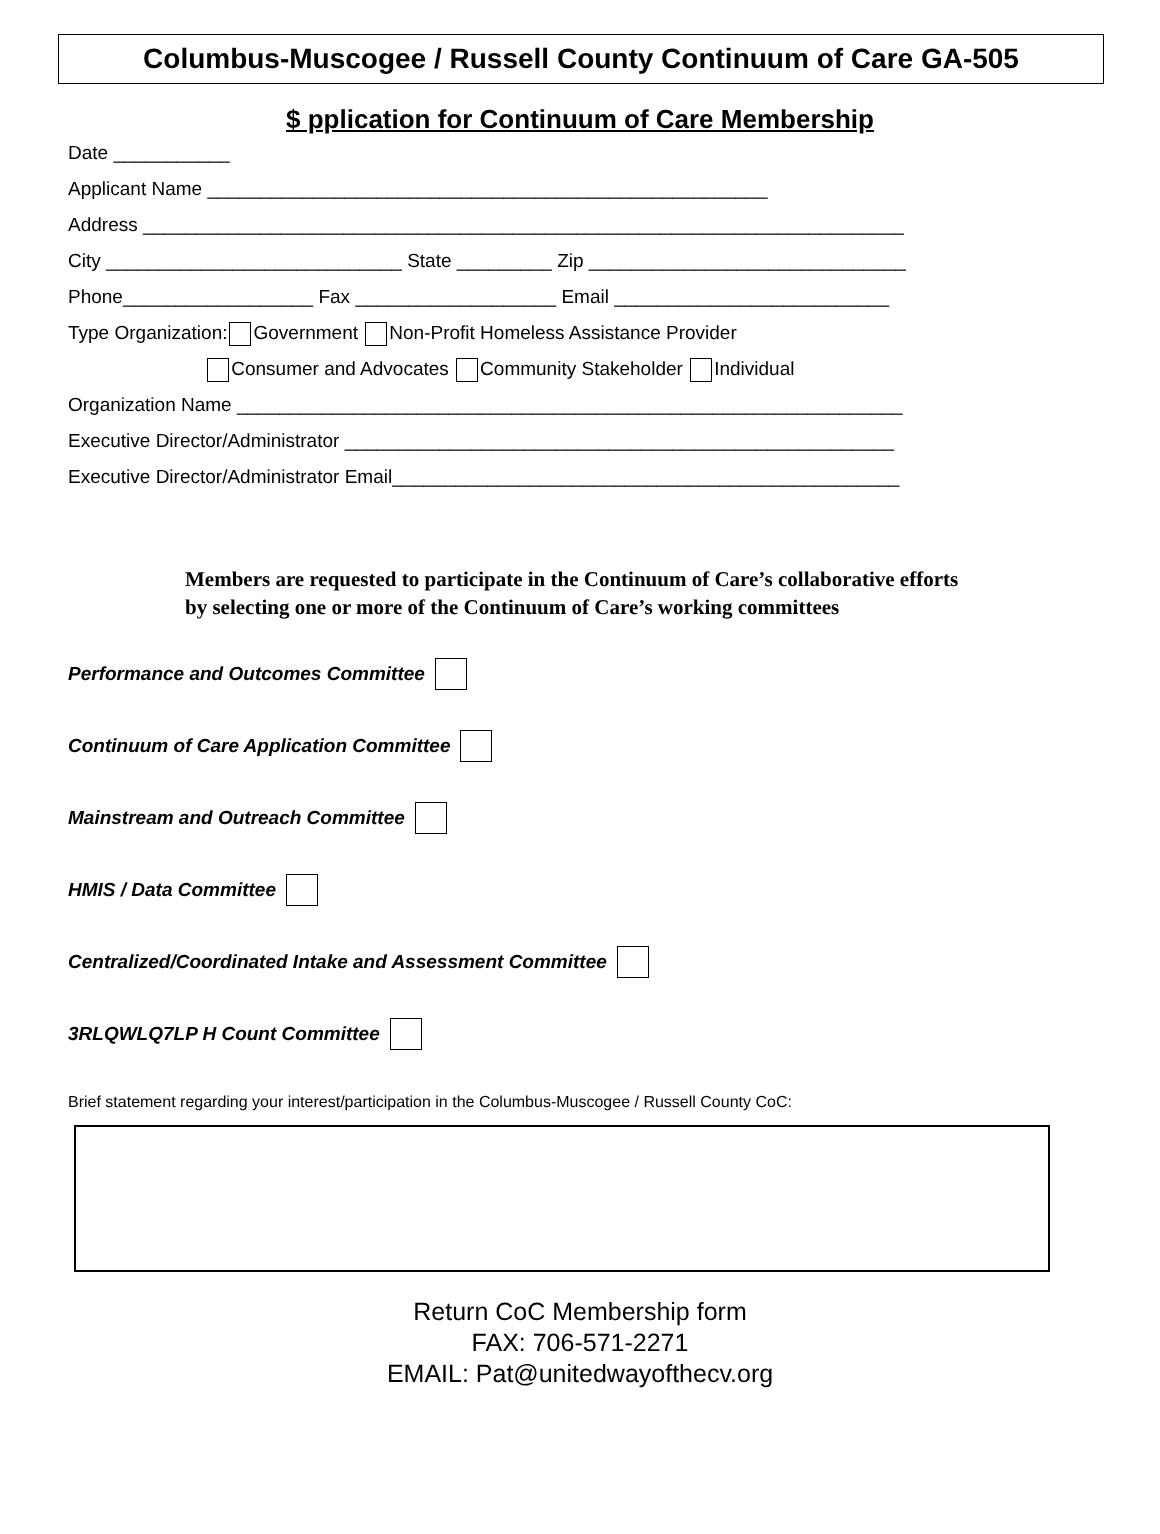Columbus-Muscogee / Russell County Continuum of Care GA-505
$ pplication for Continuum of Care Membership
Date ___________ Applicant Name _____________________________________________________ Address ________________________________________________________________________ City ____________________________ State _________ Zip ______________________________ Phone__________________ Fax ___________________ Email __________________________ Type Organization: Government Non-Profit Homeless Assistance Provider Consumer and Advocates Community Stakeholder Individual Organization Name _______________________________________________________________ Executive Director/Administrator ____________________________________________________ Executive Director/Administrator Email________________________________________________
Members are requested to participate in the Continuum of Care’s collaborative efforts by selecting one or more of the Continuum of Care’s working committees
Performance and Outcomes Committee
Continuum of Care Application Committee
Mainstream and Outreach Committee
HMIS / Data Committee
Centralized/Coordinated Intake and Assessment Committee
3RLQWLQ7LP H Count Committee
Brief statement regarding your interest/participation in the Columbus-Muscogee / Russell County CoC:
Return CoC Membership form
FAX: 706-571-2271
EMAIL: Pat@unitedwayofthecv.org